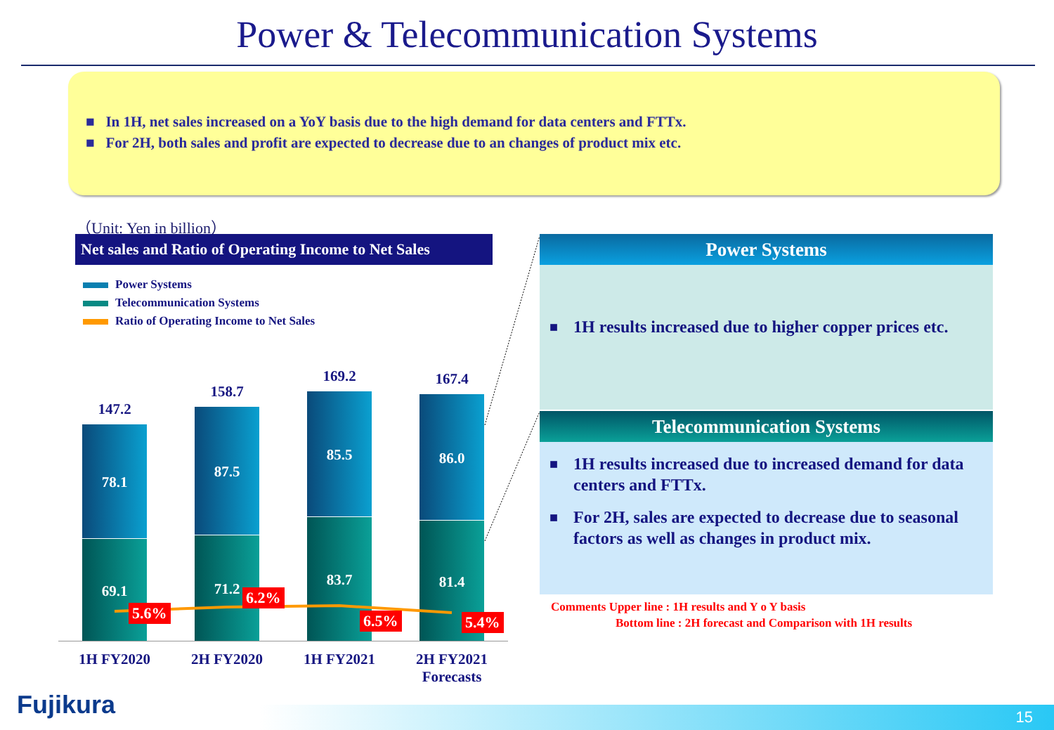Power & Telecommunication Systems
■ In 1H, net sales increased on a YoY basis due to the high demand for data centers and FTTx.
■ For 2H, both sales and profit are expected to decrease due to an changes of product mix etc.
（Unit: Yen in billion）
Net sales and Ratio of Operating Income to Net Sales
Power Systems
Telecommunication Systems
Ratio of Operating Income to Net Sales
147.2
78.1
69.1
5.6%
158.7
87.5
71.2 6.2%
169.2
85.5
83.7
6.5%
167.4
86.0
81.4
5.4%
1H FY2020 2H FY2020 1H FY2021
2H FY2021
Forecasts
Power Systems
■ 1H results increased due to higher copper prices etc.
Telecommunication Systems
■ 1H results increased due to increased demand for data centers and FTTx.
■ For 2H, sales are expected to decrease due to seasonal factors as well as changes in product mix.
Comments Upper line : 1H results and Y o Y basis
Bottom line : 2H forecast and Comparison with 1H results
Fujikura 15